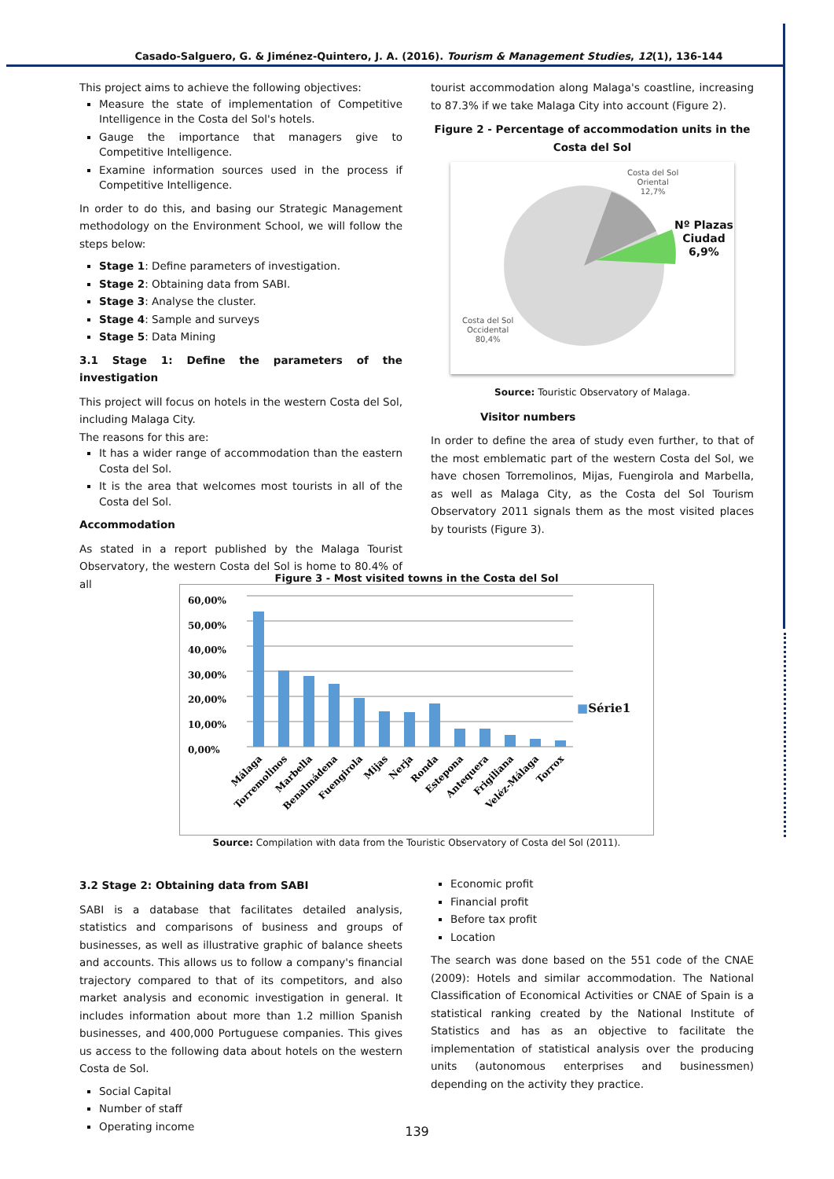Casado-Salguero, G. & Jiménez-Quintero, J. A. (2016). Tourism & Management Studies, 12(1), 136-144
This project aims to achieve the following objectives:
Measure the state of implementation of Competitive Intelligence in the Costa del Sol's hotels.
Gauge the importance that managers give to Competitive Intelligence.
Examine information sources used in the process if Competitive Intelligence.
In order to do this, and basing our Strategic Management methodology on the Environment School, we will follow the steps below:
Stage 1: Define parameters of investigation.
Stage 2: Obtaining data from SABI.
Stage 3: Analyse the cluster.
Stage 4: Sample and surveys
Stage 5: Data Mining
3.1 Stage 1: Define the parameters of the investigation
This project will focus on hotels in the western Costa del Sol, including Malaga City.
The reasons for this are:
It has a wider range of accommodation than the eastern Costa del Sol.
It is the area that welcomes most tourists in all of the Costa del Sol.
Accommodation
As stated in a report published by the Malaga Tourist Observatory, the western Costa del Sol is home to 80.4% of all
tourist accommodation along Malaga's coastline, increasing to 87.3% if we take Malaga City into account (Figure 2).
Figure 2 - Percentage of accommodation units in the Costa del Sol
Costa del Sol
Oriental
12,7%
Nº Plazas
Ciudad
6,9%
Costa del Sol
Occidental
80,4%
Source: Touristic Observatory of Malaga.
Visitor numbers
In order to define the area of study even further, to that of the most emblematic part of the western Costa del Sol, we have chosen Torremolinos, Mijas, Fuengirola and Marbella, as well as Malaga City, as the Costa del Sol Tourism Observatory 2011 signals them as the most visited places by tourists (Figure 3).
Figure 3 - Most visited towns in the Costa del Sol
60,00% 50,00% 40,00% 30,00% 20,00% 10,00% 0,00%
Málaga
Torremolinos
Marbella
Benalmádena
Fuengirola
Mijas
Nerja
Ronda
Estepona
Antequera
Frigiliana
Veléz-Málaga
Torrox
■Série1
Source: Compilation with data from the Touristic Observatory of Costa del Sol (2011).
3.2 Stage 2: Obtaining data from SABI
SABI is a database that facilitates detailed analysis, statistics and comparisons of business and groups of businesses, as well as illustrative graphic of balance sheets and accounts. This allows us to follow a company's financial trajectory compared to that of its competitors, and also market analysis and economic investigation in general. It includes information about more than 1.2 million Spanish businesses, and 400,000 Portuguese companies. This gives us access to the following data about hotels on the western Costa de Sol.
Social Capital
Number of staff
Operating income
Economic profit
Financial profit
Before tax profit
Location
The search was done based on the 551 code of the CNAE (2009): Hotels and similar accommodation. The National Classification of Economical Activities or CNAE of Spain is a statistical ranking created by the National Institute of Statistics and has as an objective to facilitate the implementation of statistical analysis over the producing units (autonomous enterprises and businessmen) depending on the activity they practice.
139